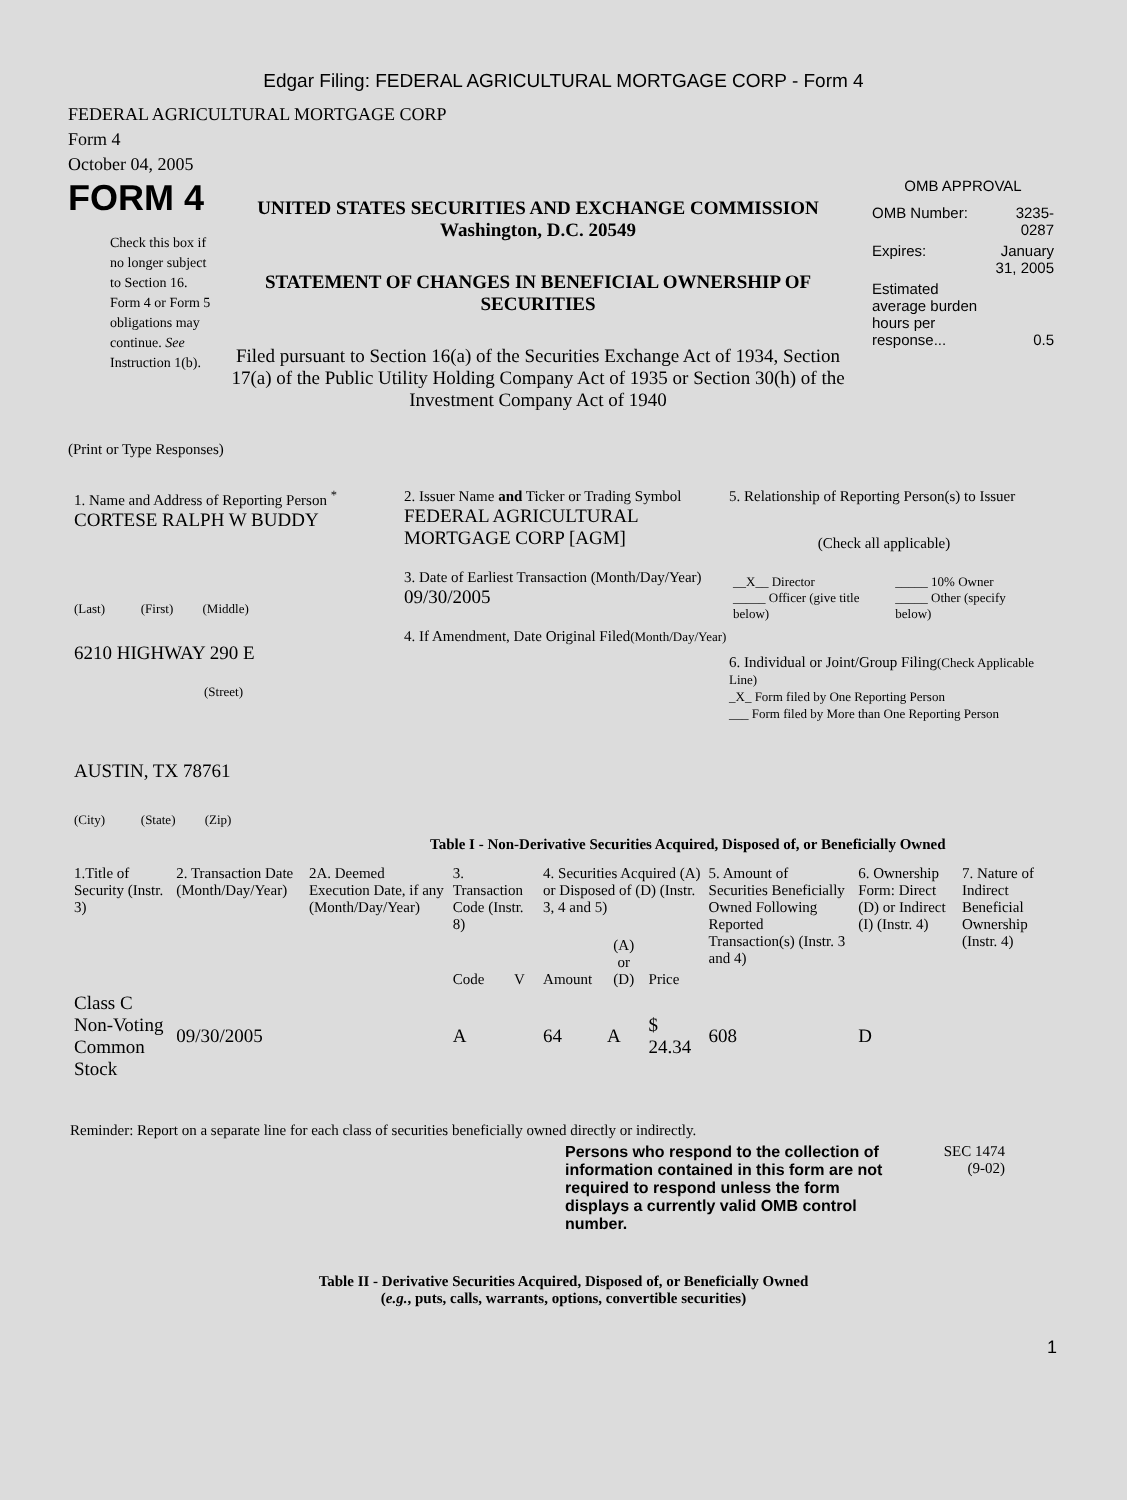Edgar Filing: FEDERAL AGRICULTURAL MORTGAGE CORP - Form 4
FEDERAL AGRICULTURAL MORTGAGE CORP
Form 4
October 04, 2005
FORM 4
Check this box if no longer subject to Section 16. Form 4 or Form 5 obligations may continue. See Instruction 1(b).
UNITED STATES SECURITIES AND EXCHANGE COMMISSION
Washington, D.C. 20549
STATEMENT OF CHANGES IN BENEFICIAL OWNERSHIP OF SECURITIES
Filed pursuant to Section 16(a) of the Securities Exchange Act of 1934, Section 17(a) of the Public Utility Holding Company Act of 1935 or Section 30(h) of the Investment Company Act of 1940
OMB APPROVAL
| OMB Number: | 3235-0287 |
| Expires: | January 31, 2005 |
| Estimated average burden hours per response... | 0.5 |
(Print or Type Responses)
1. Name and Address of Reporting Person <sup>*</sup>
CORTESE RALPH W BUDDY
(Last) (First) (Middle)
6210 HIGHWAY 290 E
(Street)
AUSTIN, TX 78761
(City) (State) (Zip)
2. Issuer Name and Ticker or Trading Symbol
FEDERAL AGRICULTURAL MORTGAGE CORP [AGM]
3. Date of Earliest Transaction (Month/Day/Year)
09/30/2005
4. If Amendment, Date Original Filed(Month/Day/Year)
5. Relationship of Reporting Person(s) to Issuer
(Check all applicable)
| __X__ Director _____ Officer (give title below) | _____ 10% Owner _____ Other (specify below) |
6. Individual or Joint/Group Filing(Check Applicable Line)
_X_ Form filed by One Reporting Person
___ Form filed by More than One Reporting Person
Table I - Non-Derivative Securities Acquired, Disposed of, or Beneficially Owned
| 1.Title of Security (Instr. 3) | 2. Transaction Date (Month/Day/Year) | 2A. Deemed Execution Date, if any (Month/Day/Year) | 3. Transaction Code (Instr. 8) | | 4. Securities Acquired (A) or Disposed of (D) (Instr. 3, 4 and 5) | | | 5. Amount of Securities Beneficially Owned Following Reported Transaction(s) (Instr. 3 and 4) | 6. Ownership Form: Direct (D) or Indirect (I) (Instr. 4) | 7. Nature of Indirect Beneficial Ownership (Instr. 4) |
| --- | --- | --- | --- | --- | --- | --- | --- | --- | --- | --- |
| | | | Code | V | Amount | (A) or (D) | Price | | | |
| Class C Non-Voting Common Stock | 09/30/2005 | | A | | 64 | A | $ 24.34 | 608 | D | |
Reminder: Report on a separate line for each class of securities beneficially owned directly or indirectly.
Persons who respond to the collection of information contained in this form are not required to respond unless the form displays a currently valid OMB control number.
SEC 1474
(9-02)
Table II - Derivative Securities Acquired, Disposed of, or Beneficially Owned
(e.g., puts, calls, warrants, options, convertible securities)
1